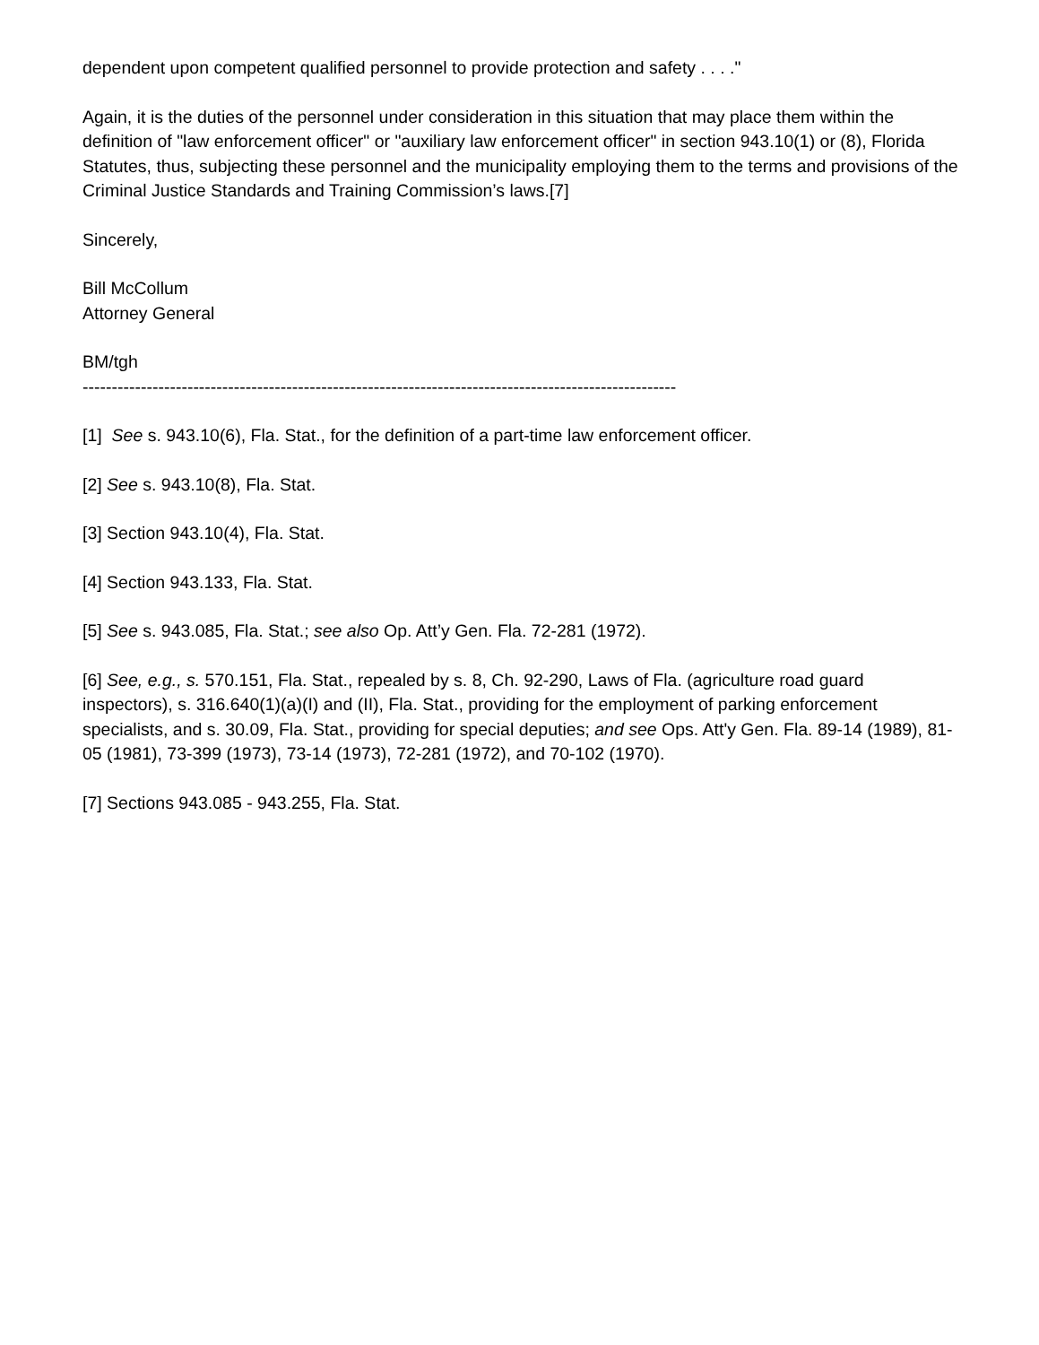dependent upon competent qualified personnel to provide protection and safety . . . ."
Again, it is the duties of the personnel under consideration in this situation that may place them within the definition of "law enforcement officer" or "auxiliary law enforcement officer" in section 943.10(1) or (8), Florida Statutes, thus, subjecting these personnel and the municipality employing them to the terms and provisions of the Criminal Justice Standards and Training Commission’s laws.[7]
Sincerely,
Bill McCollum
Attorney General
BM/tgh
------------------------------------------------------------------------------------------------------
[1] See s. 943.10(6), Fla. Stat., for the definition of a part-time law enforcement officer.
[2] See s. 943.10(8), Fla. Stat.
[3] Section 943.10(4), Fla. Stat.
[4] Section 943.133, Fla. Stat.
[5] See s. 943.085, Fla. Stat.; see also Op. Att’y Gen. Fla. 72-281 (1972).
[6] See, e.g., s. 570.151, Fla. Stat., repealed by s. 8, Ch. 92-290, Laws of Fla. (agriculture road guard inspectors), s. 316.640(1)(a)(I) and (II), Fla. Stat., providing for the employment of parking enforcement specialists, and s. 30.09, Fla. Stat., providing for special deputies; and see Ops. Att'y Gen. Fla. 89-14 (1989), 81-05 (1981), 73-399 (1973), 73-14 (1973), 72-281 (1972), and 70-102 (1970).
[7] Sections 943.085 - 943.255, Fla. Stat.